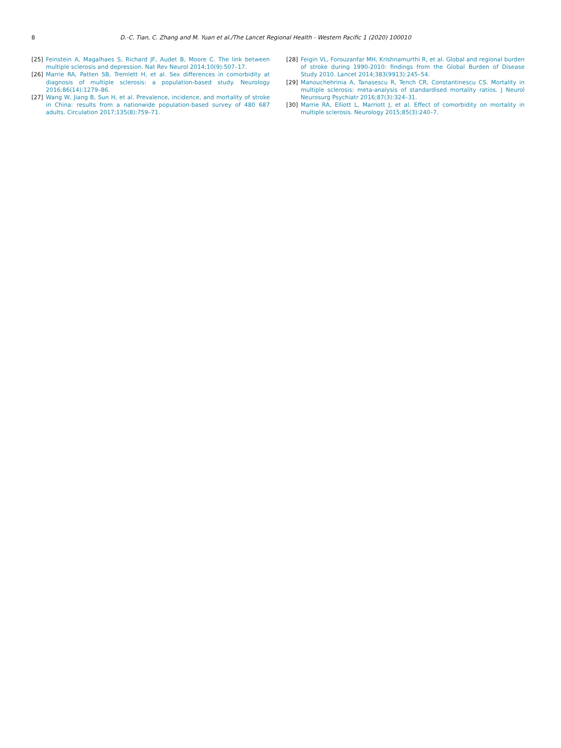8 D.-C. Tian, C. Zhang and M. Yuan et al./The Lancet Regional Health - Western Pacific 1 (2020) 100010
[25] Feinstein A, Magalhaes S, Richard JF, Audet B, Moore C. The link between multiple sclerosis and depression. Nat Rev Neurol 2014;10(9):507–17.
[26] Marrie RA, Patten SB, Tremlett H, et al. Sex differences in comorbidity at diagnosis of multiple sclerosis: a population-based study. Neurology 2016;86(14):1279–86.
[27] Wang W, Jiang B, Sun H, et al. Prevalence, incidence, and mortality of stroke in China: results from a nationwide population-based survey of 480 687 adults. Circulation 2017;135(8):759–71.
[28] Feigin VL, Forouzanfar MH, Krishnamurthi R, et al. Global and regional burden of stroke during 1990-2010: findings from the Global Burden of Disease Study 2010. Lancet 2014;383(9913):245–54.
[29] Manouchehrinia A, Tanasescu R, Tench CR, Constantinescu CS. Mortality in multiple sclerosis: meta-analysis of standardised mortality ratios. J Neurol Neurosurg Psychiatr 2016;87(3):324–31.
[30] Marrie RA, Elliott L, Marriott J, et al. Effect of comorbidity on mortality in multiple sclerosis. Neurology 2015;85(3):240–7.